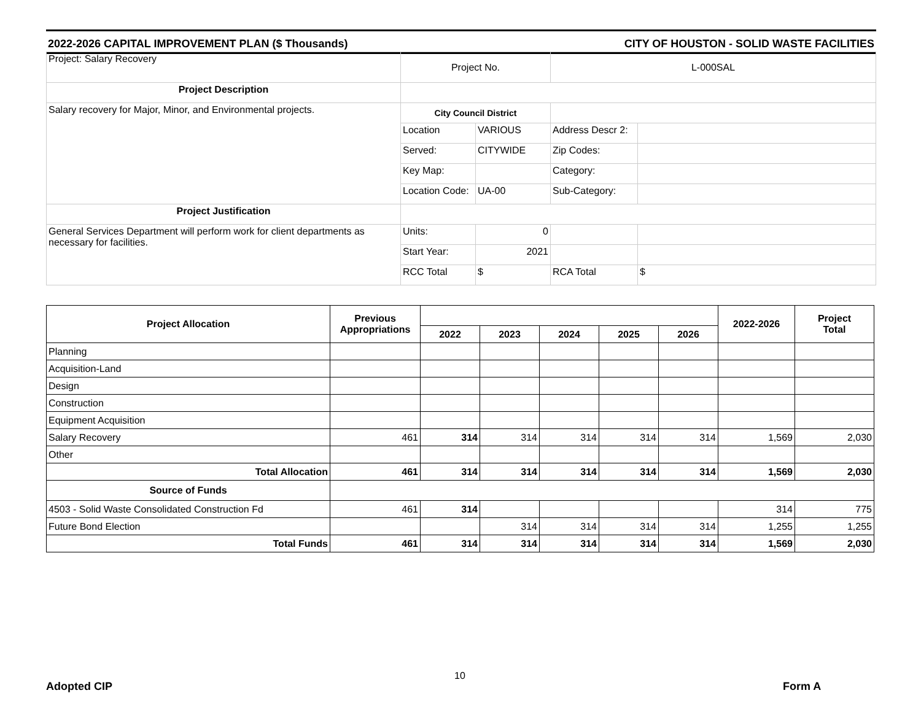2022-2026 CAPITAL IMPROVEMENT PLAN ($ Thousands) CITY OF HOUSTON - SOLID WASTE FACILITIES
| Project: Salary Recovery | Project No. | | L-000SAL | |
| Project Description | | | | |
| Salary recovery for Major, Minor, and Environmental projects. | City Council District | | | |
| | Location | VARIOUS | Address Descr 2: | |
| | Served: | CITYWIDE | Zip Codes: | |
| | Key Map: | | Category: | |
| | Location Code: | UA-00 | Sub-Category: | |
| Project Justification | | | | |
| General Services Department will perform work for client departments as necessary for facilities. | Units: | 0 | | |
| | Start Year: | 2021 | | |
| | RCC Total | $ | RCA Total | $ |
| Project Allocation | Previous Appropriations | | | | | | 2022-2026 | Project Total |
| --- | --- | --- | --- | --- | --- | --- | --- | --- |
| | | 2022 | 2023 | 2024 | 2025 | 2026 | | |
| Planning | | | | | | | | |
| Acquisition-Land | | | | | | | | |
| Design | | | | | | | | |
| Construction | | | | | | | | |
| Equipment Acquisition | | | | | | | | |
| Salary Recovery | 461 | 314 | 314 | 314 | 314 | 314 | 1,569 | 2,030 |
| Other | | | | | | | | |
| Total Allocation | 461 | 314 | 314 | 314 | 314 | 314 | 1,569 | 2,030 |
| Source of Funds | | | | | | | | |
| 4503 - Solid Waste Consolidated Construction Fd | 461 | 314 | | | | | 314 | 775 |
| Future Bond Election | | | 314 | 314 | 314 | 314 | 1,255 | 1,255 |
| Total Funds | 461 | 314 | 314 | 314 | 314 | 314 | 1,569 | 2,030 |
Adopted CIP
10
Form A